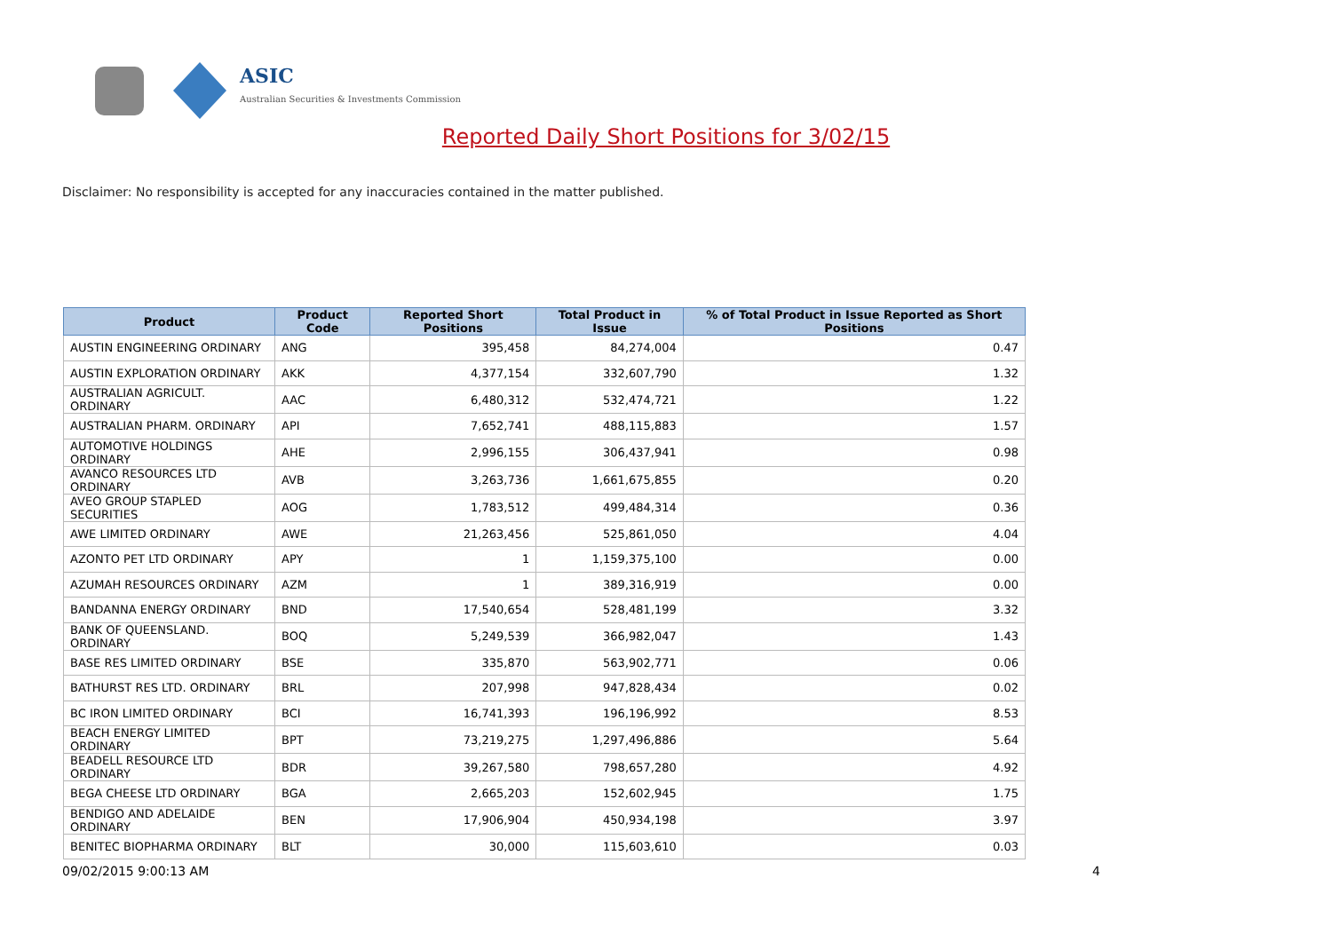ASIC
Australian Securities & Investments Commission
Reported Daily Short Positions for 3/02/15
Disclaimer: No responsibility is accepted for any inaccuracies contained in the matter published.
| Product | Product Code | Reported Short Positions | Total Product in Issue | % of Total Product in Issue Reported as Short Positions |
| --- | --- | --- | --- | --- |
| AUSTIN ENGINEERING ORDINARY | ANG | 395,458 | 84,274,004 | 0.47 |
| AUSTIN EXPLORATION ORDINARY | AKK | 4,377,154 | 332,607,790 | 1.32 |
| AUSTRALIAN AGRICULT. ORDINARY | AAC | 6,480,312 | 532,474,721 | 1.22 |
| AUSTRALIAN PHARM. ORDINARY | API | 7,652,741 | 488,115,883 | 1.57 |
| AUTOMOTIVE HOLDINGS ORDINARY | AHE | 2,996,155 | 306,437,941 | 0.98 |
| AVANCO RESOURCES LTD ORDINARY | AVB | 3,263,736 | 1,661,675,855 | 0.20 |
| AVEO GROUP STAPLED SECURITIES | AOG | 1,783,512 | 499,484,314 | 0.36 |
| AWE LIMITED ORDINARY | AWE | 21,263,456 | 525,861,050 | 4.04 |
| AZONTO PET LTD ORDINARY | APY | 1 | 1,159,375,100 | 0.00 |
| AZUMAH RESOURCES ORDINARY | AZM | 1 | 389,316,919 | 0.00 |
| BANDANNA ENERGY ORDINARY | BND | 17,540,654 | 528,481,199 | 3.32 |
| BANK OF QUEENSLAND. ORDINARY | BOQ | 5,249,539 | 366,982,047 | 1.43 |
| BASE RES LIMITED ORDINARY | BSE | 335,870 | 563,902,771 | 0.06 |
| BATHURST RES LTD. ORDINARY | BRL | 207,998 | 947,828,434 | 0.02 |
| BC IRON LIMITED ORDINARY | BCI | 16,741,393 | 196,196,992 | 8.53 |
| BEACH ENERGY LIMITED ORDINARY | BPT | 73,219,275 | 1,297,496,886 | 5.64 |
| BEADELL RESOURCE LTD ORDINARY | BDR | 39,267,580 | 798,657,280 | 4.92 |
| BEGA CHEESE LTD ORDINARY | BGA | 2,665,203 | 152,602,945 | 1.75 |
| BENDIGO AND ADELAIDE ORDINARY | BEN | 17,906,904 | 450,934,198 | 3.97 |
| BENITEC BIOPHARMA ORDINARY | BLT | 30,000 | 115,603,610 | 0.03 |
09/02/2015 9:00:13 AM 4